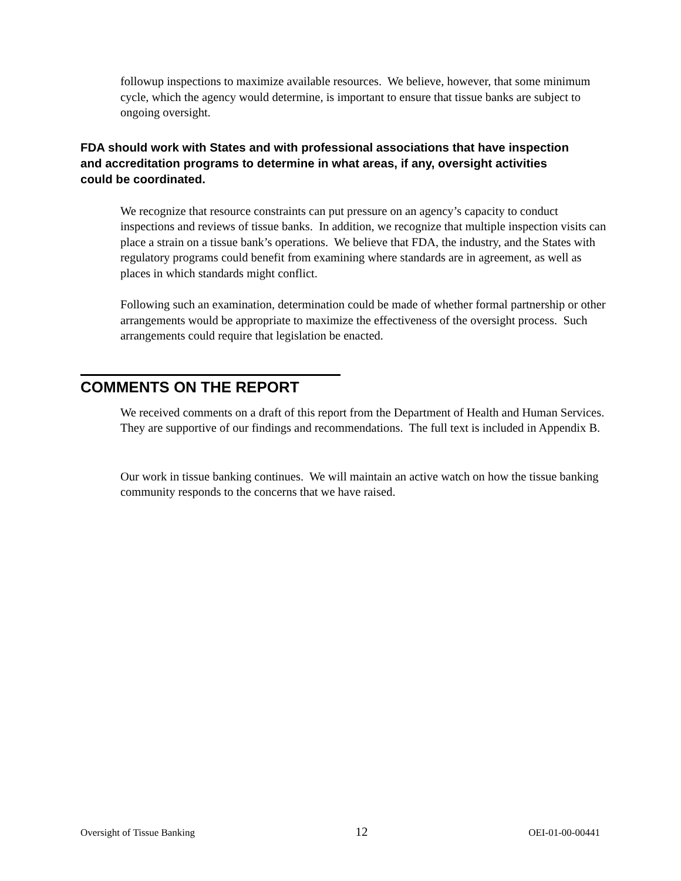followup inspections to maximize available resources. We believe, however, that some minimum cycle, which the agency would determine, is important to ensure that tissue banks are subject to ongoing oversight.
FDA should work with States and with professional associations that have inspection and accreditation programs to determine in what areas, if any, oversight activities could be coordinated.
We recognize that resource constraints can put pressure on an agency’s capacity to conduct inspections and reviews of tissue banks. In addition, we recognize that multiple inspection visits can place a strain on a tissue bank’s operations. We believe that FDA, the industry, and the States with regulatory programs could benefit from examining where standards are in agreement, as well as places in which standards might conflict.
Following such an examination, determination could be made of whether formal partnership or other arrangements would be appropriate to maximize the effectiveness of the oversight process. Such arrangements could require that legislation be enacted.
COMMENTS ON THE REPORT
We received comments on a draft of this report from the Department of Health and Human Services. They are supportive of our findings and recommendations. The full text is included in Appendix B.
Our work in tissue banking continues. We will maintain an active watch on how the tissue banking community responds to the concerns that we have raised.
Oversight of Tissue Banking 12 OEI-01-00-00441